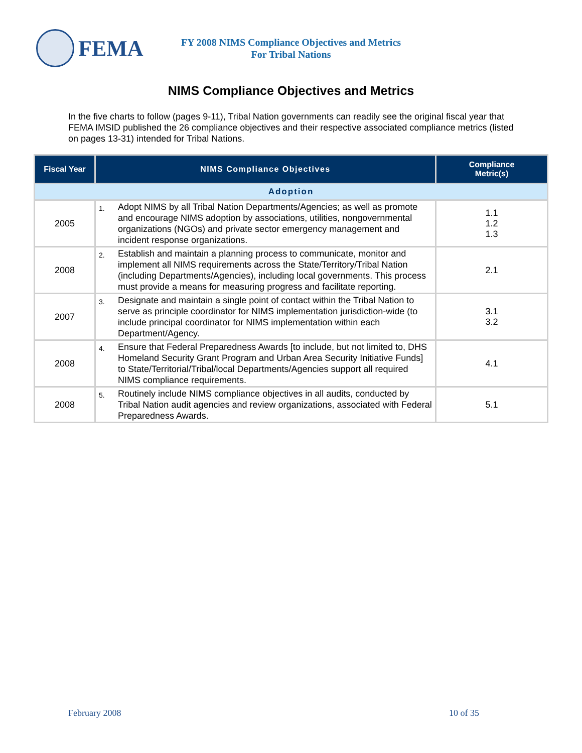FEMA
FY 2008 NIMS Compliance Objectives and Metrics
For Tribal Nations
NIMS Compliance Objectives and Metrics
In the five charts to follow (pages 9-11), Tribal Nation governments can readily see the original fiscal year that FEMA IMSID published the 26 compliance objectives and their respective associated compliance metrics (listed on pages 13-31) intended for Tribal Nations.
| Fiscal Year | NIMS Compliance Objectives | Compliance Metric(s) |
| --- | --- | --- |
| Adoption | | |
| 2005 | 1. Adopt NIMS by all Tribal Nation Departments/Agencies; as well as promote and encourage NIMS adoption by associations, utilities, nongovernmental organizations (NGOs) and private sector emergency management and incident response organizations. | 1.1 1.2 1.3 |
| 2008 | 2. Establish and maintain a planning process to communicate, monitor and implement all NIMS requirements across the State/Territory/Tribal Nation (including Departments/Agencies), including local governments. This process must provide a means for measuring progress and facilitate reporting. | 2.1 |
| 2007 | 3. Designate and maintain a single point of contact within the Tribal Nation to serve as principle coordinator for NIMS implementation jurisdiction-wide (to include principal coordinator for NIMS implementation within each Department/Agency. | 3.1 3.2 |
| 2008 | 4. Ensure that Federal Preparedness Awards [to include, but not limited to, DHS Homeland Security Grant Program and Urban Area Security Initiative Funds] to State/Territorial/Tribal/local Departments/Agencies support all required NIMS compliance requirements. | 4.1 |
| 2008 | 5. Routinely include NIMS compliance objectives in all audits, conducted by Tribal Nation audit agencies and review organizations, associated with Federal Preparedness Awards. | 5.1 |
February 2008 10 of 35